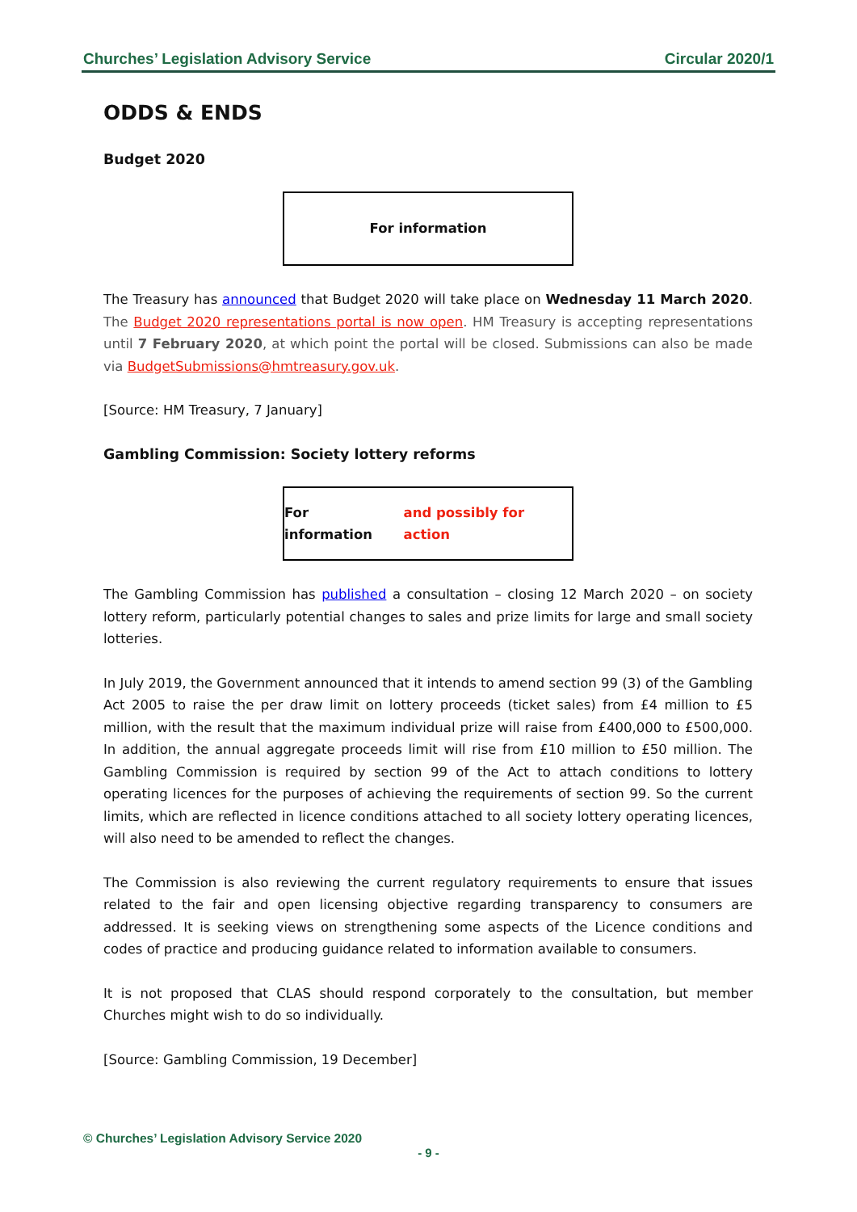Churches’ Legislation Advisory Service Circular 2020/1
ODDS & ENDS
Budget 2020
For information
The Treasury has announced that Budget 2020 will take place on Wednesday 11 March 2020. The Budget 2020 representations portal is now open. HM Treasury is accepting representations until 7 February 2020, at which point the portal will be closed. Submissions can also be made via BudgetSubmissions@hmtreasury.gov.uk.
[Source: HM Treasury, 7 January]
Gambling Commission: Society lottery reforms
For information and possibly for action
The Gambling Commission has published a consultation – closing 12 March 2020 – on society lottery reform, particularly potential changes to sales and prize limits for large and small society lotteries.
In July 2019, the Government announced that it intends to amend section 99 (3) of the Gambling Act 2005 to raise the per draw limit on lottery proceeds (ticket sales) from £4 million to £5 million, with the result that the maximum individual prize will raise from £400,000 to £500,000. In addition, the annual aggregate proceeds limit will rise from £10 million to £50 million. The Gambling Commission is required by section 99 of the Act to attach conditions to lottery operating licences for the purposes of achieving the requirements of section 99. So the current limits, which are reflected in licence conditions attached to all society lottery operating licences, will also need to be amended to reflect the changes.
The Commission is also reviewing the current regulatory requirements to ensure that issues related to the fair and open licensing objective regarding transparency to consumers are addressed. It is seeking views on strengthening some aspects of the Licence conditions and codes of practice and producing guidance related to information available to consumers.
It is not proposed that CLAS should respond corporately to the consultation, but member Churches might wish to do so individually.
[Source: Gambling Commission, 19 December]
© Churches’ Legislation Advisory Service 2020
- 9 -